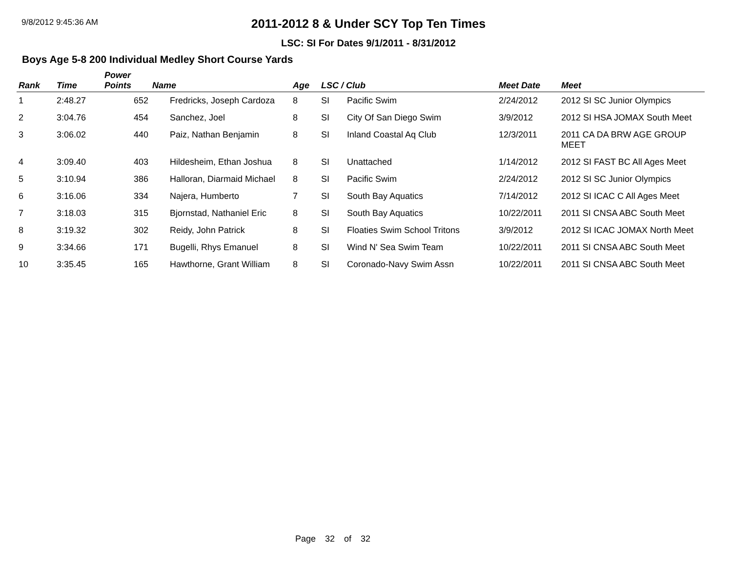9/8/2012 9:45:36 AM
2011-2012 8 & Under SCY Top Ten Times
LSC: SI For Dates 9/1/2011 - 8/31/2012
Boys Age 5-8 200 Individual Medley Short Course Yards
| Rank | Time | Power Points | Name | Age | LSC / Club | | Meet Date | Meet |
| --- | --- | --- | --- | --- | --- | --- | --- | --- |
| 1 | 2:48.27 | 652 | Fredricks, Joseph Cardoza | 8 | SI | Pacific Swim | 2/24/2012 | 2012 SI SC Junior Olympics |
| 2 | 3:04.76 | 454 | Sanchez, Joel | 8 | SI | City Of San Diego Swim | 3/9/2012 | 2012 SI HSA JOMAX South Meet |
| 3 | 3:06.02 | 440 | Paiz, Nathan Benjamin | 8 | SI | Inland Coastal Aq Club | 12/3/2011 | 2011 CA DA BRW AGE GROUP MEET |
| 4 | 3:09.40 | 403 | Hildesheim, Ethan Joshua | 8 | SI | Unattached | 1/14/2012 | 2012 SI FAST BC All Ages Meet |
| 5 | 3:10.94 | 386 | Halloran, Diarmaid Michael | 8 | SI | Pacific Swim | 2/24/2012 | 2012 SI SC Junior Olympics |
| 6 | 3:16.06 | 334 | Najera, Humberto | 7 | SI | South Bay Aquatics | 7/14/2012 | 2012 SI ICAC C All Ages Meet |
| 7 | 3:18.03 | 315 | Bjornstad, Nathaniel Eric | 8 | SI | South Bay Aquatics | 10/22/2011 | 2011 SI CNSA ABC South Meet |
| 8 | 3:19.32 | 302 | Reidy, John Patrick | 8 | SI | Floaties Swim School Tritons | 3/9/2012 | 2012 SI ICAC JOMAX North Meet |
| 9 | 3:34.66 | 171 | Bugelli, Rhys Emanuel | 8 | SI | Wind N' Sea Swim Team | 10/22/2011 | 2011 SI CNSA ABC South Meet |
| 10 | 3:35.45 | 165 | Hawthorne, Grant William | 8 | SI | Coronado-Navy Swim Assn | 10/22/2011 | 2011 SI CNSA ABC South Meet |
Page 32 of 32